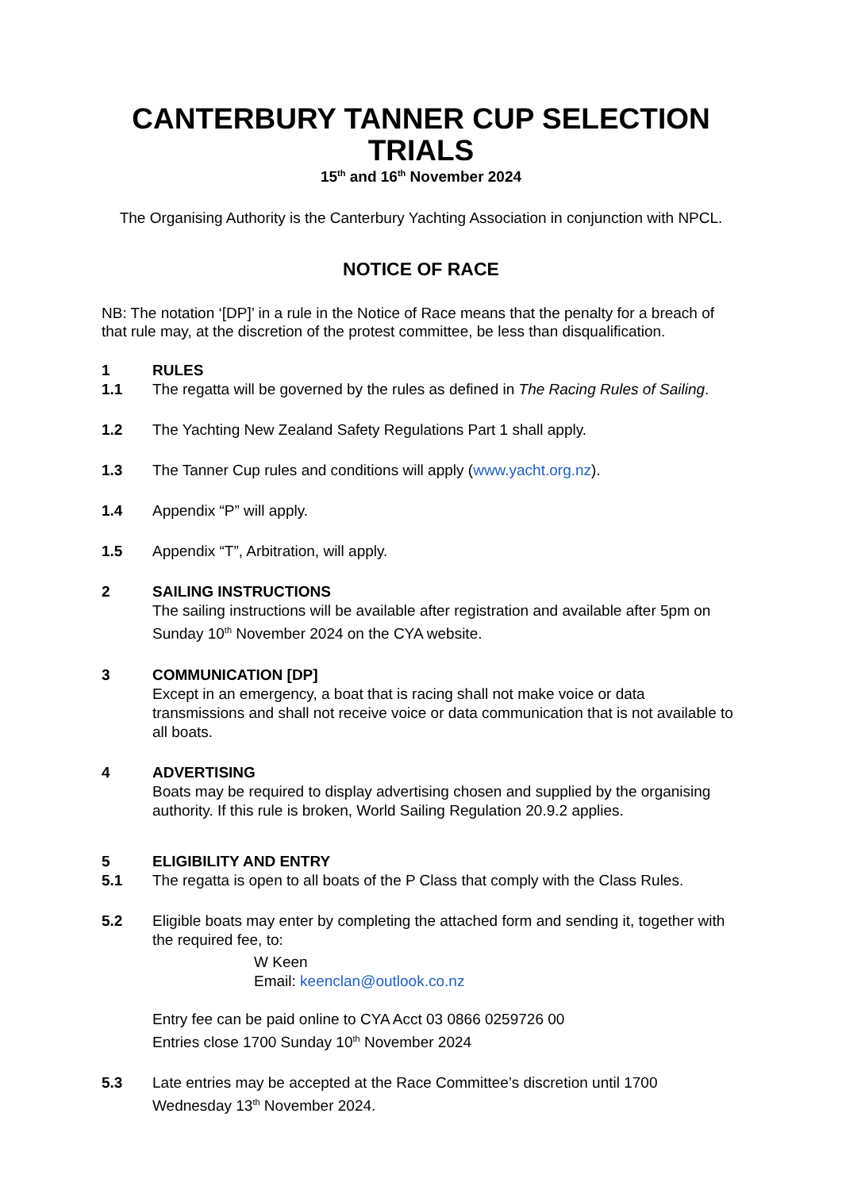CANTERBURY TANNER CUP SELECTION TRIALS
15<sup>th</sup> and 16<sup>th</sup> November 2024
The Organising Authority is the Canterbury Yachting Association in conjunction with NPCL.
NOTICE OF RACE
NB: The notation ‘[DP]’ in a rule in the Notice of Race means that the penalty for a breach of that rule may, at the discretion of the protest committee, be less than disqualification.
1 RULES
1.1 The regatta will be governed by the rules as defined in The Racing Rules of Sailing.
1.2 The Yachting New Zealand Safety Regulations Part 1 shall apply.
1.3 The Tanner Cup rules and conditions will apply (www.yacht.org.nz).
1.4 Appendix “P” will apply.
1.5 Appendix “T”, Arbitration, will apply.
2 SAILING INSTRUCTIONS
The sailing instructions will be available after registration and available after 5pm on Sunday 10<sup>th</sup> November 2024 on the CYA website.
3 COMMUNICATION [DP]
Except in an emergency, a boat that is racing shall not make voice or data transmissions and shall not receive voice or data communication that is not available to all boats.
4 ADVERTISING
Boats may be required to display advertising chosen and supplied by the organising authority. If this rule is broken, World Sailing Regulation 20.9.2 applies.
5 ELIGIBILITY AND ENTRY
5.1 The regatta is open to all boats of the P Class that comply with the Class Rules.
5.2 Eligible boats may enter by completing the attached form and sending it, together with the required fee, to:
W Keen
Email: keenclan@outlook.co.nz
Entry fee can be paid online to CYA Acct 03 0866 0259726 00
Entries close 1700 Sunday 10<sup>th</sup> November 2024
5.3 Late entries may be accepted at the Race Committee’s discretion until 1700 Wednesday 13<sup>th</sup> November 2024.